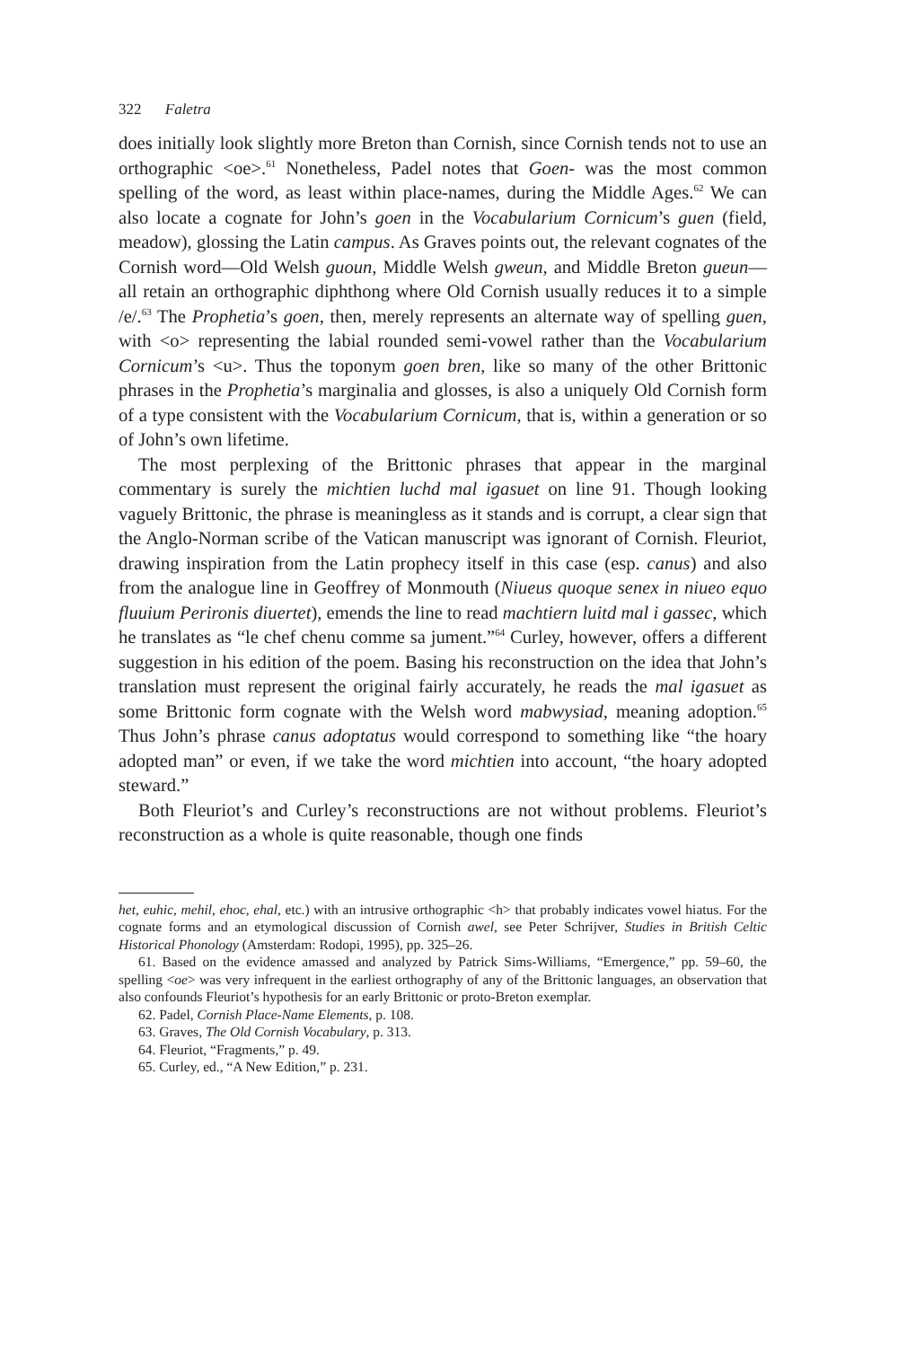322 Faletra
does initially look slightly more Breton than Cornish, since Cornish tends not to use an orthographic <oe>.<sup>61</sup> Nonetheless, Padel notes that Goen- was the most common spelling of the word, as least within place-names, during the Middle Ages.<sup>62</sup> We can also locate a cognate for John’s goen in the Vocabularium Cornicum’s guen (field, meadow), glossing the Latin campus. As Graves points out, the relevant cognates of the Cornish word—Old Welsh guoun, Middle Welsh gweun, and Middle Breton gueun—all retain an orthographic diphthong where Old Cornish usually reduces it to a simple /e/.<sup>63</sup> The Prophetia’s goen, then, merely represents an alternate way of spelling guen, with <o> representing the labial rounded semi-vowel rather than the Vocabularium Cornicum’s <u>. Thus the toponym goen bren, like so many of the other Brittonic phrases in the Prophetia’s marginalia and glosses, is also a uniquely Old Cornish form of a type consistent with the Vocabularium Cornicum, that is, within a generation or so of John’s own lifetime.
The most perplexing of the Brittonic phrases that appear in the marginal commentary is surely the michtien luchd mal igasuet on line 91. Though looking vaguely Brittonic, the phrase is meaningless as it stands and is corrupt, a clear sign that the Anglo-Norman scribe of the Vatican manuscript was ignorant of Cornish. Fleuriot, drawing inspiration from the Latin prophecy itself in this case (esp. canus) and also from the analogue line in Geoffrey of Monmouth (Niueus quoque senex in niueo equo fluuium Perironis diuertet), emends the line to read machtiern luitd mal i gassec, which he translates as “le chef chenu comme sa jument.”<sup>64</sup> Curley, however, offers a different suggestion in his edition of the poem. Basing his reconstruction on the idea that John’s translation must represent the original fairly accurately, he reads the mal igasuet as some Brittonic form cognate with the Welsh word mabwysiad, meaning adoption.<sup>65</sup> Thus John’s phrase canus adoptatus would correspond to something like “the hoary adopted man” or even, if we take the word michtien into account, “the hoary adopted steward.”
Both Fleuriot’s and Curley’s reconstructions are not without problems. Fleuriot’s reconstruction as a whole is quite reasonable, though one finds
het, euhic, mehil, ehoc, ehal, etc.) with an intrusive orthographic <h> that probably indicates vowel hiatus. For the cognate forms and an etymological discussion of Cornish awel, see Peter Schrijver, Studies in British Celtic Historical Phonology (Amsterdam: Rodopi, 1995), pp. 325–26.
61. Based on the evidence amassed and analyzed by Patrick Sims-Williams, “Emergence,” pp. 59–60, the spelling <oe> was very infrequent in the earliest orthography of any of the Brittonic languages, an observation that also confounds Fleuriot’s hypothesis for an early Brittonic or proto-Breton exemplar.
62. Padel, Cornish Place-Name Elements, p. 108.
63. Graves, The Old Cornish Vocabulary, p. 313.
64. Fleuriot, “Fragments,” p. 49.
65. Curley, ed., “A New Edition,” p. 231.